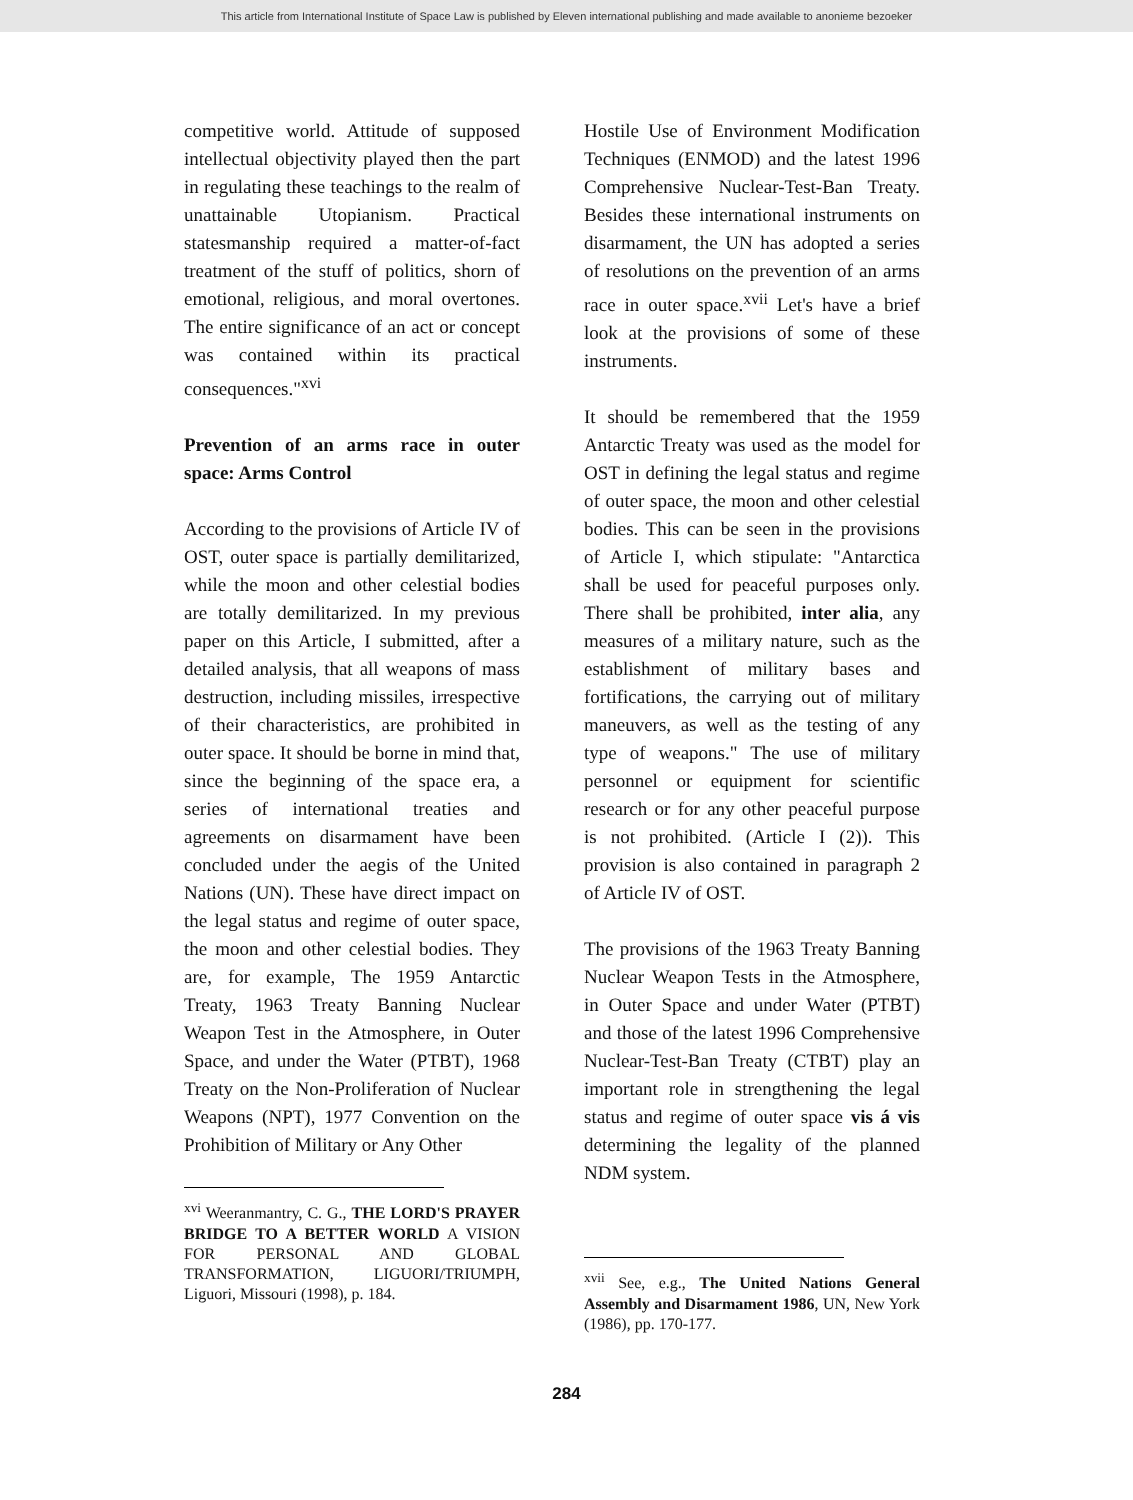This article from International Institute of Space Law is published by Eleven international publishing and made available to anonieme bezoeker
competitive world. Attitude of supposed intellectual objectivity played then the part in regulating these teachings to the realm of unattainable Utopianism. Practical statesmanship required a matter-of-fact treatment of the stuff of politics, shorn of emotional, religious, and moral overtones. The entire significance of an act or concept was contained within its practical consequences."<sup>xvi</sup>
Prevention of an arms race in outer space: Arms Control
According to the provisions of Article IV of OST, outer space is partially demilitarized, while the moon and other celestial bodies are totally demilitarized. In my previous paper on this Article, I submitted, after a detailed analysis, that all weapons of mass destruction, including missiles, irrespective of their characteristics, are prohibited in outer space. It should be borne in mind that, since the beginning of the space era, a series of international treaties and agreements on disarmament have been concluded under the aegis of the United Nations (UN). These have direct impact on the legal status and regime of outer space, the moon and other celestial bodies. They are, for example, The 1959 Antarctic Treaty, 1963 Treaty Banning Nuclear Weapon Test in the Atmosphere, in Outer Space, and under the Water (PTBT), 1968 Treaty on the Non-Proliferation of Nuclear Weapons (NPT), 1977 Convention on the Prohibition of Military or Any Other
<sup>xvi</sup> Weeranmantry, C. G., THE LORD'S PRAYER BRIDGE TO A BETTER WORLD A VISION FOR PERSONAL AND GLOBAL TRANSFORMATION, LIGUORI/TRIUMPH, Liguori, Missouri (1998), p. 184.
Hostile Use of Environment Modification Techniques (ENMOD) and the latest 1996 Comprehensive Nuclear-Test-Ban Treaty. Besides these international instruments on disarmament, the UN has adopted a series of resolutions on the prevention of an arms race in outer space.<sup>xvii</sup> Let's have a brief look at the provisions of some of these instruments.
It should be remembered that the 1959 Antarctic Treaty was used as the model for OST in defining the legal status and regime of outer space, the moon and other celestial bodies. This can be seen in the provisions of Article I, which stipulate: "Antarctica shall be used for peaceful purposes only. There shall be prohibited, inter alia, any measures of a military nature, such as the establishment of military bases and fortifications, the carrying out of military maneuvers, as well as the testing of any type of weapons." The use of military personnel or equipment for scientific research or for any other peaceful purpose is not prohibited. (Article I (2)). This provision is also contained in paragraph 2 of Article IV of OST.
The provisions of the 1963 Treaty Banning Nuclear Weapon Tests in the Atmosphere, in Outer Space and under Water (PTBT) and those of the latest 1996 Comprehensive Nuclear-Test-Ban Treaty (CTBT) play an important role in strengthening the legal status and regime of outer space vis á vis determining the legality of the planned NDM system.
<sup>xvii</sup> See, e.g., The United Nations General Assembly and Disarmament 1986, UN, New York (1986), pp. 170-177.
284